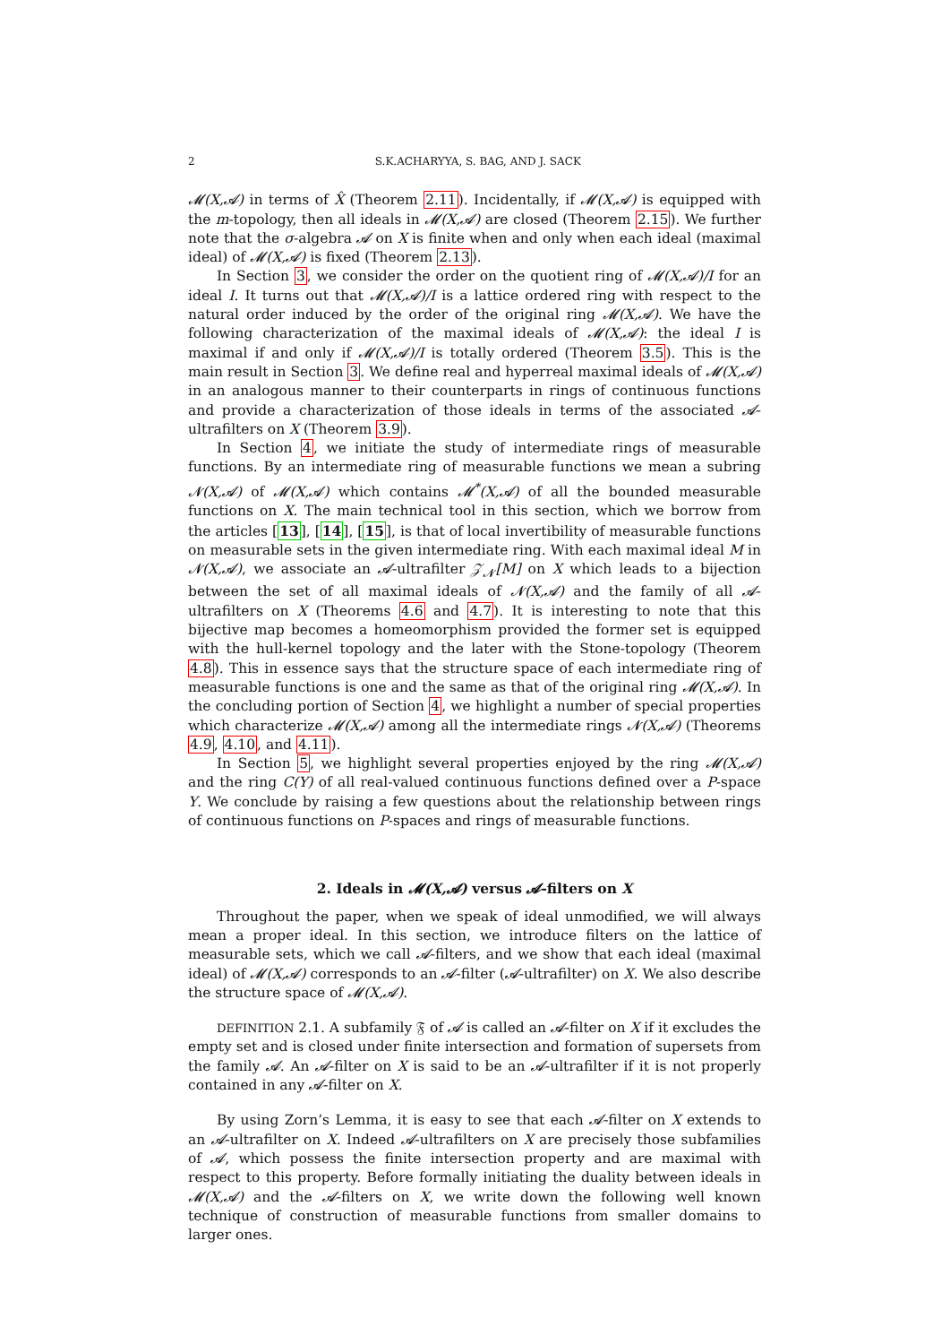2 S.K.ACHARYYA, S. BAG, AND J. SACK
𝓜(X,𝓐) in terms of X̂ (Theorem 2.11). Incidentally, if 𝓜(X,𝓐) is equipped with the m-topology, then all ideals in 𝓜(X,𝓐) are closed (Theorem 2.15). We further note that the σ-algebra 𝓐 on X is finite when and only when each ideal (maximal ideal) of 𝓜(X,𝓐) is fixed (Theorem 2.13).
In Section 3, we consider the order on the quotient ring of 𝓜(X,𝓐)/I for an ideal I. It turns out that 𝓜(X,𝓐)/I is a lattice ordered ring with respect to the natural order induced by the order of the original ring 𝓜(X,𝓐). We have the following characterization of the maximal ideals of 𝓜(X,𝓐): the ideal I is maximal if and only if 𝓜(X,𝓐)/I is totally ordered (Theorem 3.5). This is the main result in Section 3. We define real and hyperreal maximal ideals of 𝓜(X,𝓐) in an analogous manner to their counterparts in rings of continuous functions and provide a characterization of those ideals in terms of the associated 𝓐-ultrafilters on X (Theorem 3.9).
In Section 4, we initiate the study of intermediate rings of measurable functions. By an intermediate ring of measurable functions we mean a subring 𝓝(X,𝓐) of 𝓜(X,𝓐) which contains 𝓜<sup>*</sup>(X,𝓐) of all the bounded measurable functions on X. The main technical tool in this section, which we borrow from the articles [13], [14], [15], is that of local invertibility of measurable functions on measurable sets in the given intermediate ring. With each maximal ideal M in 𝓝(X,𝓐), we associate an 𝓐-ultrafilter 𝒵<sub>𝓝</sub>[M] on X which leads to a bijection between the set of all maximal ideals of 𝓝(X,𝓐) and the family of all 𝓐-ultrafilters on X (Theorems 4.6 and 4.7). It is interesting to note that this bijective map becomes a homeomorphism provided the former set is equipped with the hull-kernel topology and the later with the Stone-topology (Theorem 4.8). This in essence says that the structure space of each intermediate ring of measurable functions is one and the same as that of the original ring 𝓜(X,𝓐). In the concluding portion of Section 4, we highlight a number of special properties which characterize 𝓜(X,𝓐) among all the intermediate rings 𝓝(X,𝓐) (Theorems 4.9, 4.10, and 4.11).
In Section 5, we highlight several properties enjoyed by the ring 𝓜(X,𝓐) and the ring C(Y) of all real-valued continuous functions defined over a P-space Y. We conclude by raising a few questions about the relationship between rings of continuous functions on P-spaces and rings of measurable functions.
2. Ideals in 𝓜(X,𝓐) versus 𝓐-filters on X
Throughout the paper, when we speak of ideal unmodified, we will always mean a proper ideal. In this section, we introduce filters on the lattice of measurable sets, which we call 𝓐-filters, and we show that each ideal (maximal ideal) of 𝓜(X,𝓐) corresponds to an 𝓐-filter (𝓐-ultrafilter) on X. We also describe the structure space of 𝓜(X,𝓐).
DEFINITION 2.1. A subfamily 𝔉 of 𝓐 is called an 𝓐-filter on X if it excludes the empty set and is closed under finite intersection and formation of supersets from the family 𝓐. An 𝓐-filter on X is said to be an 𝓐-ultrafilter if it is not properly contained in any 𝓐-filter on X.
By using Zorn’s Lemma, it is easy to see that each 𝓐-filter on X extends to an 𝓐-ultrafilter on X. Indeed 𝓐-ultrafilters on X are precisely those subfamilies of 𝓐, which possess the finite intersection property and are maximal with respect to this property. Before formally initiating the duality between ideals in 𝓜(X,𝓐) and the 𝓐-filters on X, we write down the following well known technique of construction of measurable functions from smaller domains to larger ones.